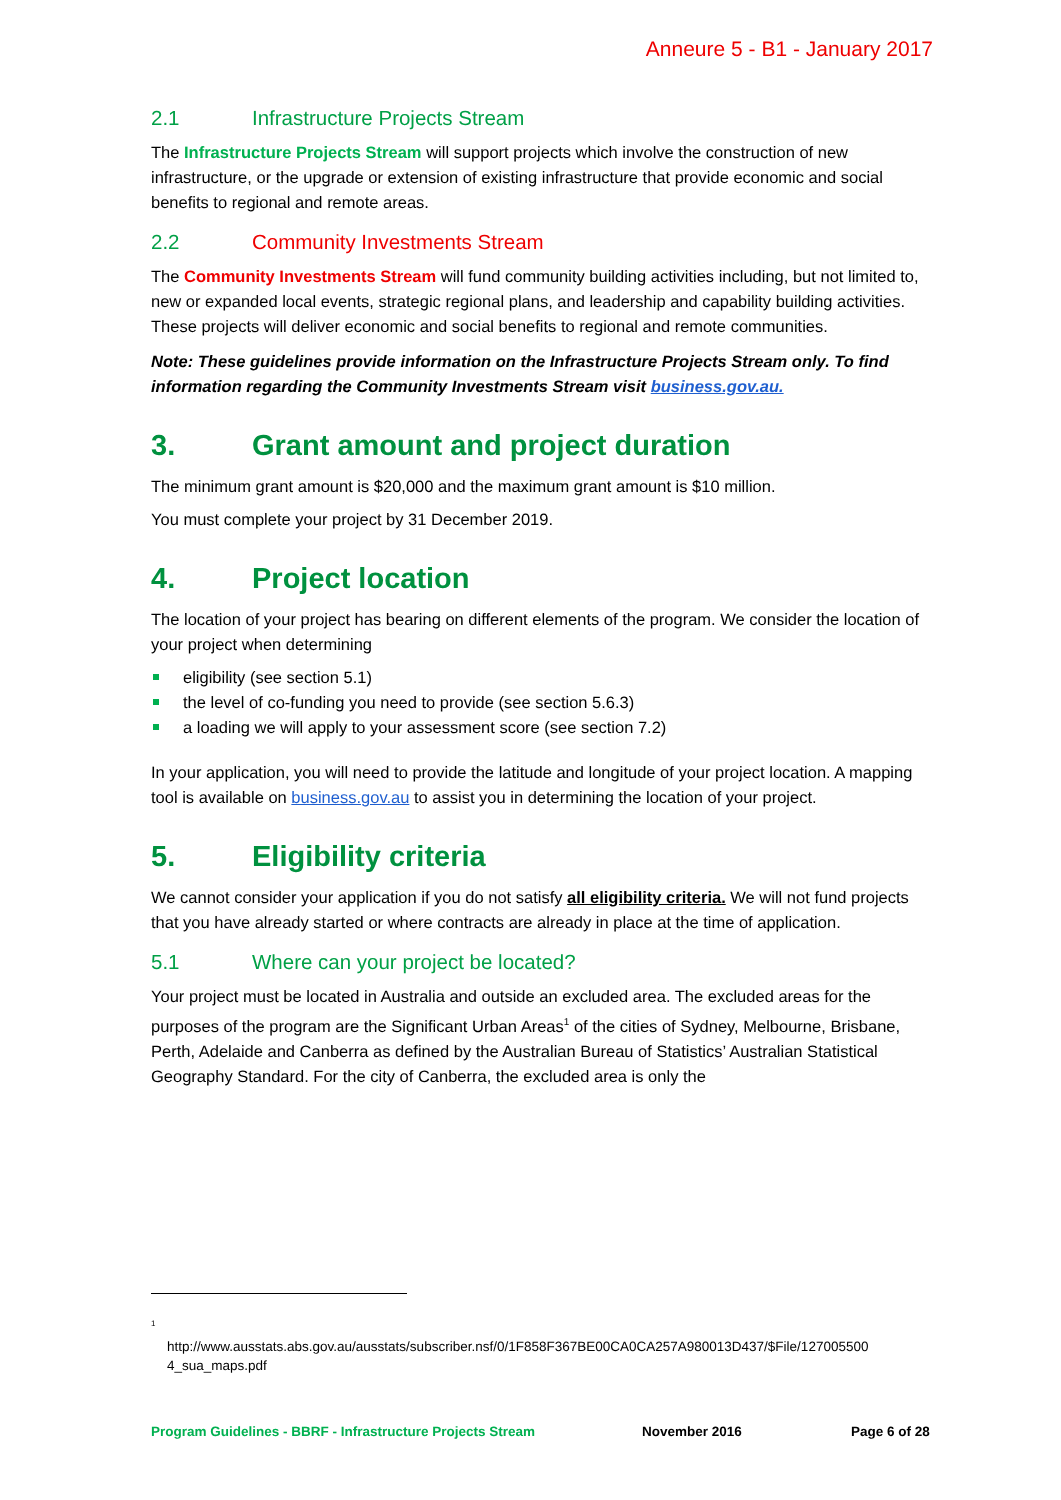Anneure 5 - B1 - January 2017
2.1 Infrastructure Projects Stream
The Infrastructure Projects Stream will support projects which involve the construction of new infrastructure, or the upgrade or extension of existing infrastructure that provide economic and social benefits to regional and remote areas.
2.2 Community Investments Stream
The Community Investments Stream will fund community building activities including, but not limited to, new or expanded local events, strategic regional plans, and leadership and capability building activities. These projects will deliver economic and social benefits to regional and remote communities.
Note: These guidelines provide information on the Infrastructure Projects Stream only. To find information regarding the Community Investments Stream visit business.gov.au.
3. Grant amount and project duration
The minimum grant amount is $20,000 and the maximum grant amount is $10 million.
You must complete your project by 31 December 2019.
4. Project location
The location of your project has bearing on different elements of the program. We consider the location of your project when determining
eligibility (see section 5.1)
the level of co-funding you need to provide (see section 5.6.3)
a loading we will apply to your assessment score (see section 7.2)
In your application, you will need to provide the latitude and longitude of your project location. A mapping tool is available on business.gov.au to assist you in determining the location of your project.
5. Eligibility criteria
We cannot consider your application if you do not satisfy all eligibility criteria. We will not fund projects that you have already started or where contracts are already in place at the time of application.
5.1 Where can your project be located?
Your project must be located in Australia and outside an excluded area. The excluded areas for the purposes of the program are the Significant Urban Areas<sup>1</sup> of the cities of Sydney, Melbourne, Brisbane, Perth, Adelaide and Canberra as defined by the Australian Bureau of Statistics’ Australian Statistical Geography Standard. For the city of Canberra, the excluded area is only the
<sup>1</sup>
http://www.ausstats.abs.gov.au/ausstats/subscriber.nsf/0/1F858F367BE00CA0CA257A980013D437/$File/127005500 4_sua_maps.pdf
Program Guidelines - BBRF - Infrastructure Projects Stream November 2016 Page 6 of 28